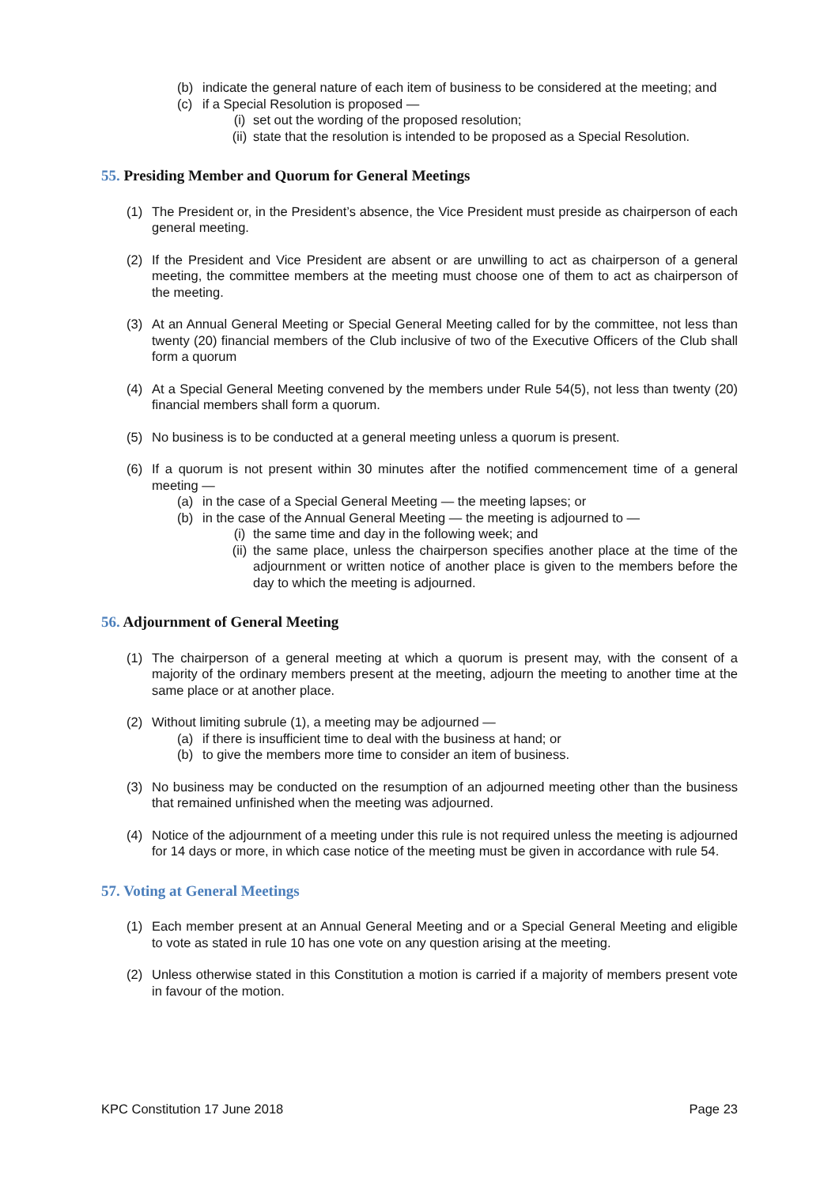(b) indicate the general nature of each item of business to be considered at the meeting; and
(c) if a Special Resolution is proposed —
(i) set out the wording of the proposed resolution;
(ii) state that the resolution is intended to be proposed as a Special Resolution.
55. Presiding Member and Quorum for General Meetings
(1) The President or, in the President’s absence, the Vice President must preside as chairperson of each general meeting.
(2) If the President and Vice President are absent or are unwilling to act as chairperson of a general meeting, the committee members at the meeting must choose one of them to act as chairperson of the meeting.
(3) At an Annual General Meeting or Special General Meeting called for by the committee, not less than twenty (20) financial members of the Club inclusive of two of the Executive Officers of the Club shall form a quorum
(4) At a Special General Meeting convened by the members under Rule 54(5), not less than twenty (20) financial members shall form a quorum.
(5) No business is to be conducted at a general meeting unless a quorum is present.
(6) If a quorum is not present within 30 minutes after the notified commencement time of a general meeting —
(a) in the case of a Special General Meeting — the meeting lapses; or
(b) in the case of the Annual General Meeting — the meeting is adjourned to —
(i) the same time and day in the following week; and
(ii) the same place, unless the chairperson specifies another place at the time of the adjournment or written notice of another place is given to the members before the day to which the meeting is adjourned.
56. Adjournment of General Meeting
(1) The chairperson of a general meeting at which a quorum is present may, with the consent of a majority of the ordinary members present at the meeting, adjourn the meeting to another time at the same place or at another place.
(2) Without limiting subrule (1), a meeting may be adjourned —
(a) if there is insufficient time to deal with the business at hand; or
(b) to give the members more time to consider an item of business.
(3) No business may be conducted on the resumption of an adjourned meeting other than the business that remained unfinished when the meeting was adjourned.
(4) Notice of the adjournment of a meeting under this rule is not required unless the meeting is adjourned for 14 days or more, in which case notice of the meeting must be given in accordance with rule 54.
57. Voting at General Meetings
(1) Each member present at an Annual General Meeting and or a Special General Meeting and eligible to vote as stated in rule 10 has one vote on any question arising at the meeting.
(2) Unless otherwise stated in this Constitution a motion is carried if a majority of members present vote in favour of the motion.
KPC Constitution 17 June 2018 Page 23